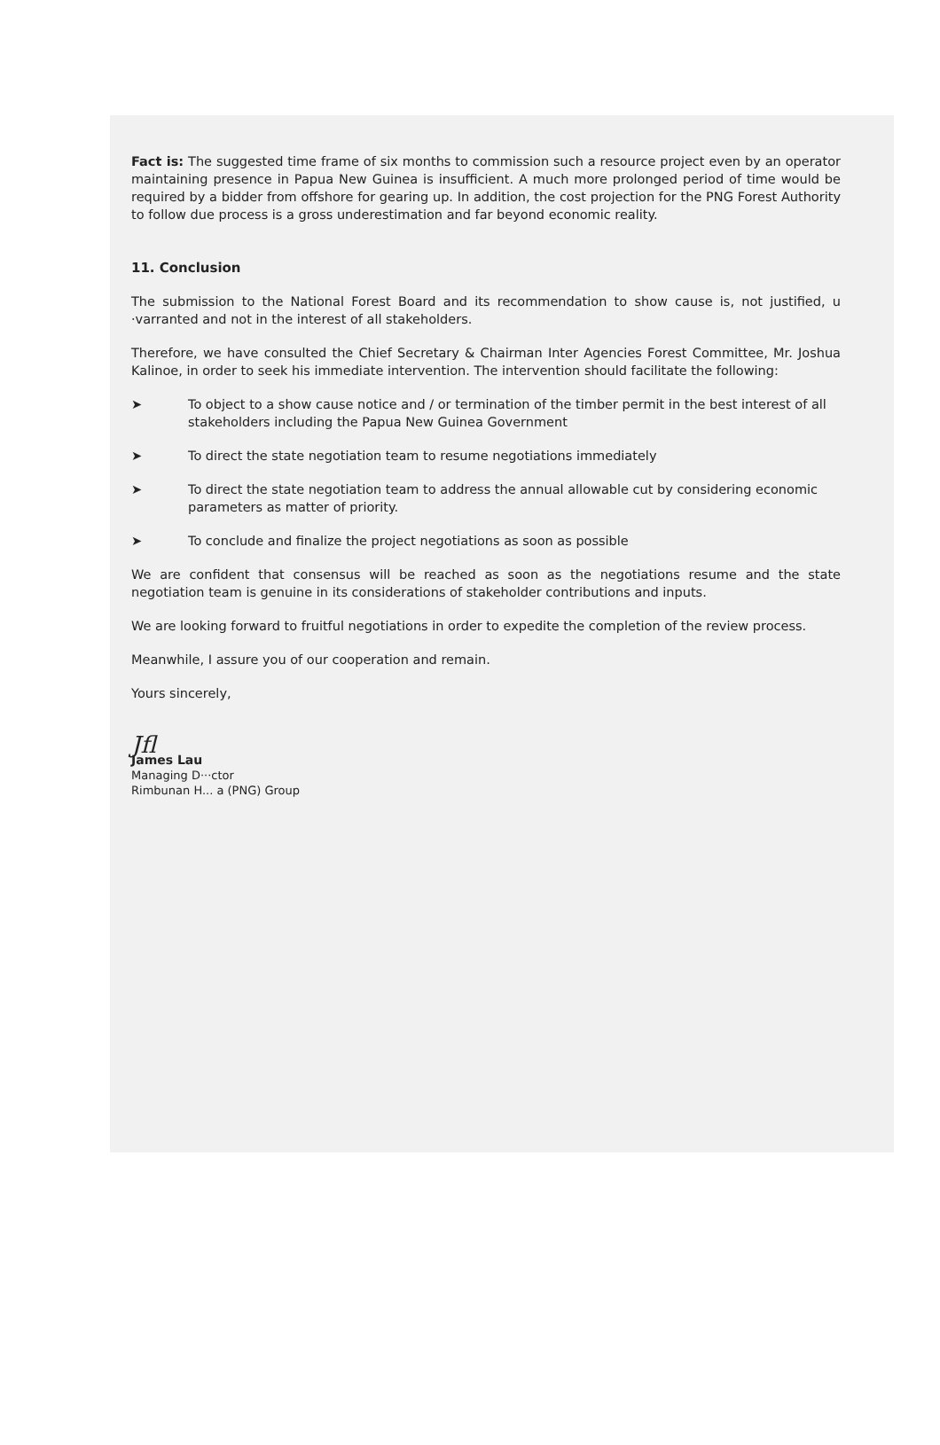Fact is: The suggested time frame of six months to commission such a resource project even by an operator maintaining presence in Papua New Guinea is insufficient. A much more prolonged period of time would be required by a bidder from offshore for gearing up. In addition, the cost projection for the PNG Forest Authority to follow due process is a gross underestimation and far beyond economic reality.
11. Conclusion
The submission to the National Forest Board and its recommendation to show cause is, not justified, u ·varranted and not in the interest of all stakeholders.
Therefore, we have consulted the Chief Secretary & Chairman Inter Agencies Forest Committee, Mr. Joshua Kalinoe, in order to seek his immediate intervention. The intervention should facilitate the following:
➤ To object to a show cause notice and / or termination of the timber permit in the best interest of all stakeholders including the Papua New Guinea Government
➤ To direct the state negotiation team to resume negotiations immediately
➤ To direct the state negotiation team to address the annual allowable cut by considering economic parameters as matter of priority.
➤ To conclude and finalize the project negotiations as soon as possible
We are confident that consensus will be reached as soon as the negotiations resume and the state negotiation team is genuine in its considerations of stakeholder contributions and inputs.
We are looking forward to fruitful negotiations in order to expedite the completion of the review process.
Meanwhile, I assure you of our cooperation and remain.
Yours sincerely,
Jfl
James Lau
Managing D···ctor
Rimbunan H... a (PNG) Group